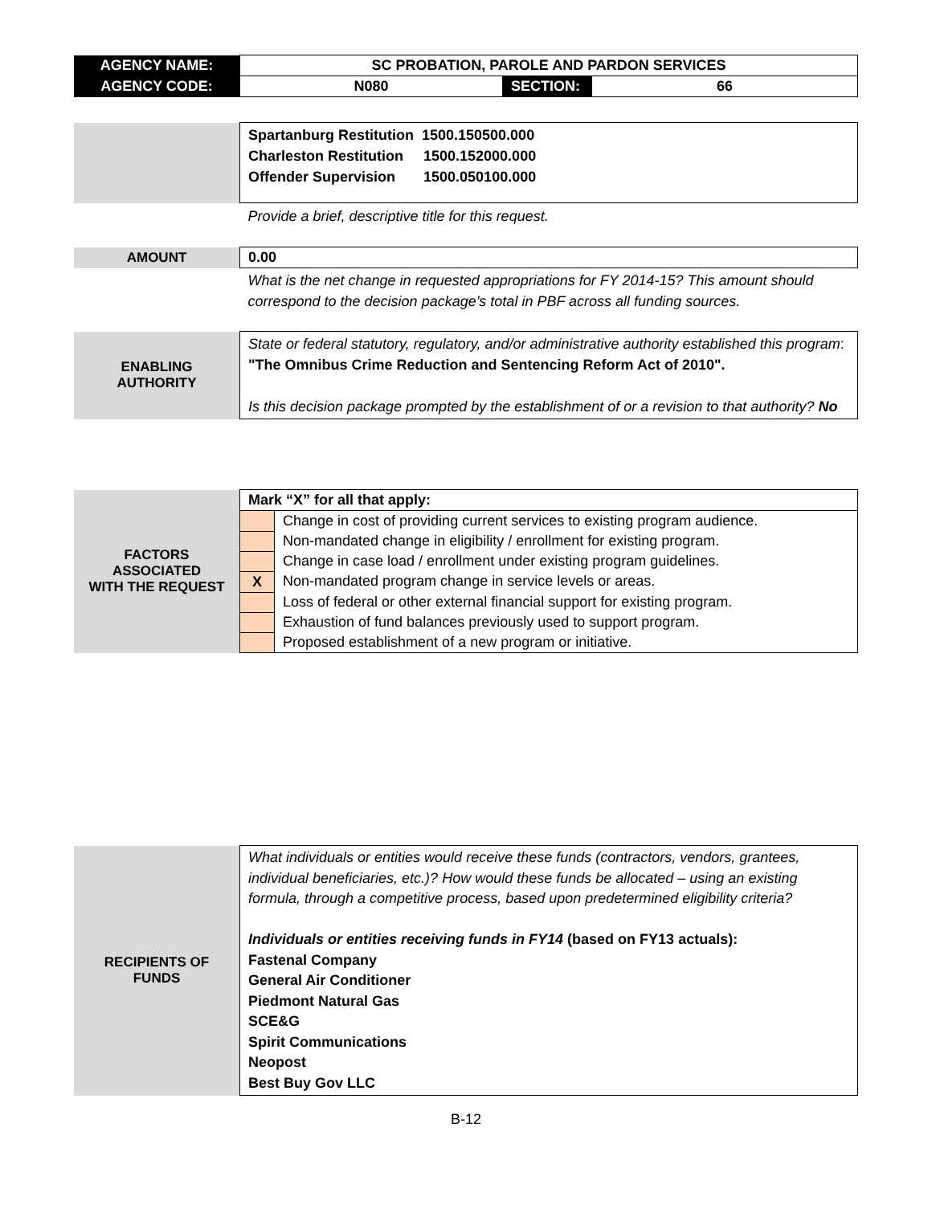| AGENCY NAME: | SC PROBATION, PAROLE AND PARDON SERVICES | | |
| AGENCY CODE: | N080 | SECTION: | 66 |
| | Spartanburg Restitution 1500.150500.000 Charleston Restitution 1500.152000.000 Offender Supervision 1500.050100.000 |
| | Provide a brief, descriptive title for this request. |
| AMOUNT | 0.00 |
| | What is the net change in requested appropriations for FY 2014-15? This amount should correspond to the decision package’s total in PBF across all funding sources. |
| ENABLING AUTHORITY | State or federal statutory, regulatory, and/or administrative authority established this program : "The Omnibus Crime Reduction and Sentencing Reform Act of 2010". Is this decision package prompted by the establishment of or a revision to that authority? No |
| FACTORS ASSOCIATED WITH THE REQUEST | Mark “X” for all that apply: | |
| | | Change in cost of providing current services to existing program audience. |
| | | Non-mandated change in eligibility / enrollment for existing program. |
| | | Change in case load / enrollment under existing program guidelines. |
| | X | Non-mandated program change in service levels or areas. |
| | | Loss of federal or other external financial support for existing program. |
| | | Exhaustion of fund balances previously used to support program. |
| | | Proposed establishment of a new program or initiative. |
| RECIPIENTS OF FUNDS | What individuals or entities would receive these funds (contractors, vendors, grantees, individual beneficiaries, etc.)? How would these funds be allocated – using an existing formula, through a competitive process, based upon predetermined eligibility criteria? Individuals or entities receiving funds in FY14 (based on FY13 actuals): Fastenal Company General Air Conditioner Piedmont Natural Gas SCE&G Spirit Communications Neopost Best Buy Gov LLC |
B-12